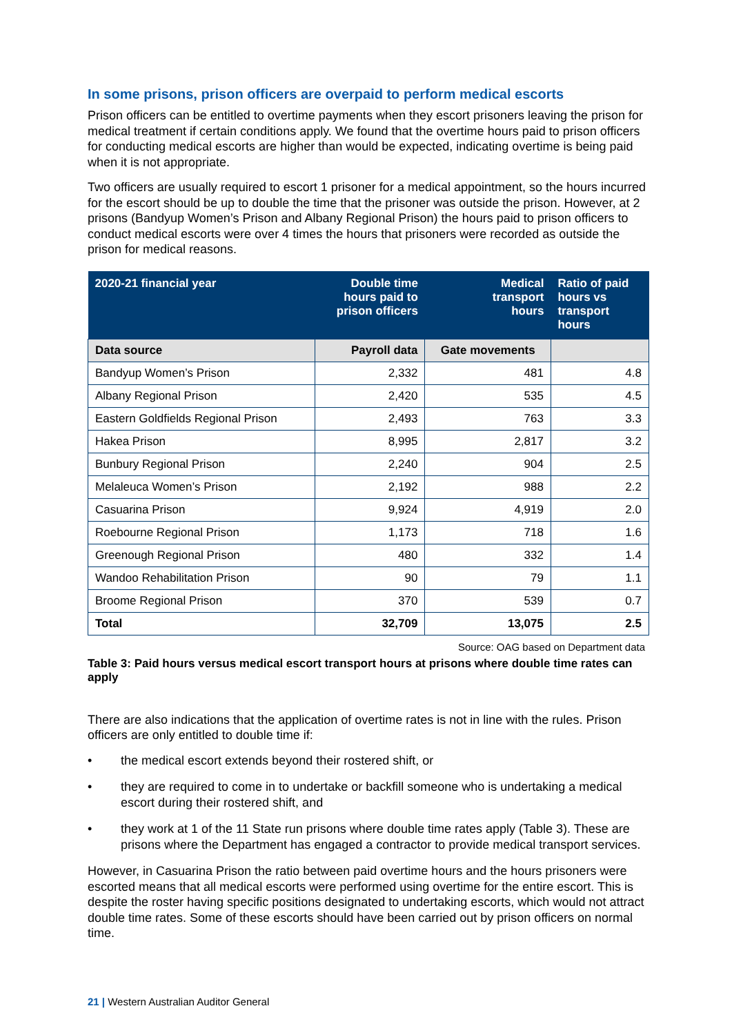In some prisons, prison officers are overpaid to perform medical escorts
Prison officers can be entitled to overtime payments when they escort prisoners leaving the prison for medical treatment if certain conditions apply. We found that the overtime hours paid to prison officers for conducting medical escorts are higher than would be expected, indicating overtime is being paid when it is not appropriate.
Two officers are usually required to escort 1 prisoner for a medical appointment, so the hours incurred for the escort should be up to double the time that the prisoner was outside the prison. However, at 2 prisons (Bandyup Women’s Prison and Albany Regional Prison) the hours paid to prison officers to conduct medical escorts were over 4 times the hours that prisoners were recorded as outside the prison for medical reasons.
| 2020-21 financial year | Double time hours paid to prison officers | Medical transport hours | Ratio of paid hours vs transport hours |
| --- | --- | --- | --- |
| Data source | Payroll data | Gate movements | |
| Bandyup Women’s Prison | 2,332 | 481 | 4.8 |
| Albany Regional Prison | 2,420 | 535 | 4.5 |
| Eastern Goldfields Regional Prison | 2,493 | 763 | 3.3 |
| Hakea Prison | 8,995 | 2,817 | 3.2 |
| Bunbury Regional Prison | 2,240 | 904 | 2.5 |
| Melaleuca Women’s Prison | 2,192 | 988 | 2.2 |
| Casuarina Prison | 9,924 | 4,919 | 2.0 |
| Roebourne Regional Prison | 1,173 | 718 | 1.6 |
| Greenough Regional Prison | 480 | 332 | 1.4 |
| Wandoo Rehabilitation Prison | 90 | 79 | 1.1 |
| Broome Regional Prison | 370 | 539 | 0.7 |
| Total | 32,709 | 13,075 | 2.5 |
Source: OAG based on Department data
Table 3: Paid hours versus medical escort transport hours at prisons where double time rates can apply
There are also indications that the application of overtime rates is not in line with the rules. Prison officers are only entitled to double time if:
• the medical escort extends beyond their rostered shift, or
• they are required to come in to undertake or backfill someone who is undertaking a medical escort during their rostered shift, and
• they work at 1 of the 11 State run prisons where double time rates apply (Table 3). These are prisons where the Department has engaged a contractor to provide medical transport services.
However, in Casuarina Prison the ratio between paid overtime hours and the hours prisoners were escorted means that all medical escorts were performed using overtime for the entire escort. This is despite the roster having specific positions designated to undertaking escorts, which would not attract double time rates. Some of these escorts should have been carried out by prison officers on normal time.
21 | Western Australian Auditor General